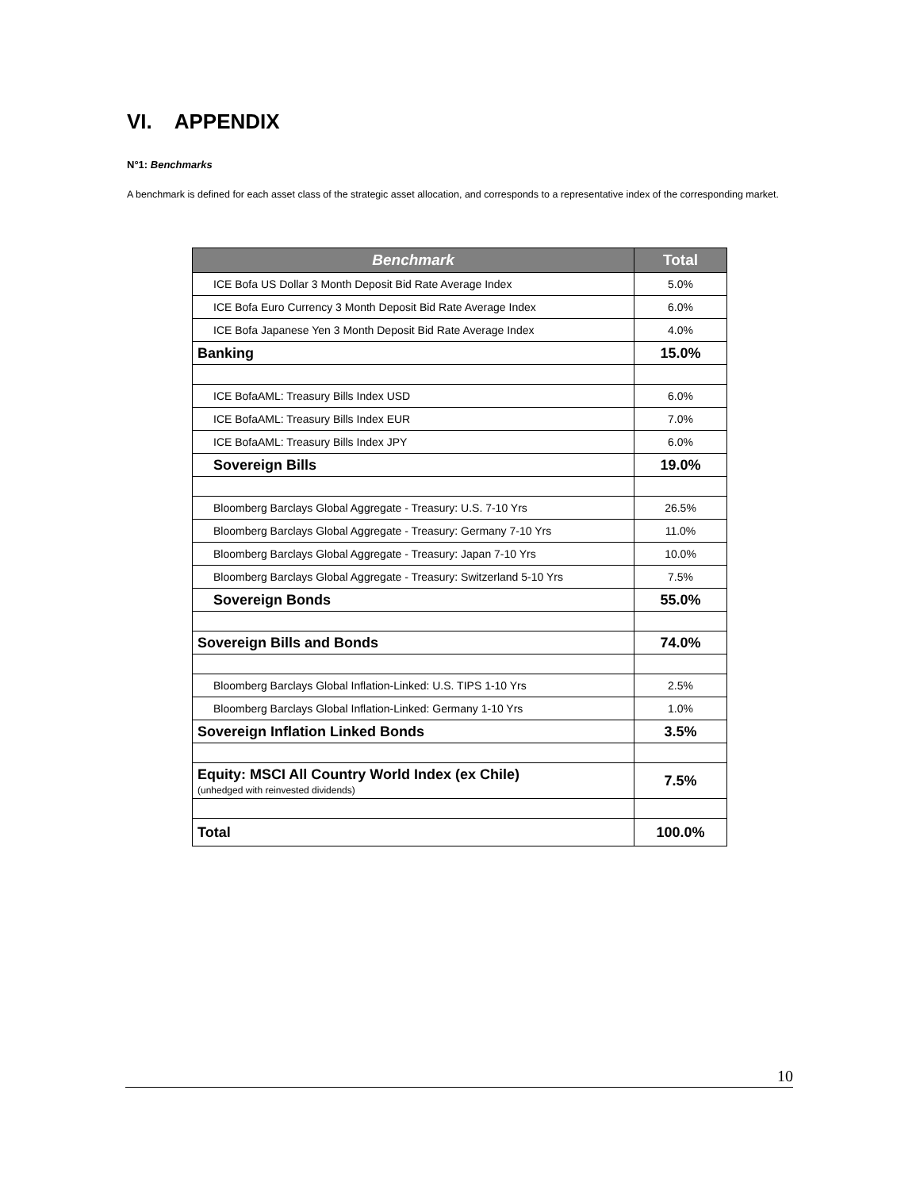VI. APPENDIX
N°1: Benchmarks
A benchmark is defined for each asset class of the strategic asset allocation, and corresponds to a representative index of the corresponding market.
| Benchmark | Total |
| --- | --- |
| ICE Bofa US Dollar 3 Month Deposit Bid Rate Average Index | 5.0% |
| ICE Bofa Euro Currency 3 Month Deposit Bid Rate Average Index | 6.0% |
| ICE Bofa Japanese Yen 3 Month Deposit Bid Rate Average Index | 4.0% |
| Banking | 15.0% |
| ICE BofaAML: Treasury Bills Index USD | 6.0% |
| ICE BofaAML: Treasury Bills Index EUR | 7.0% |
| ICE BofaAML: Treasury Bills Index JPY | 6.0% |
| Sovereign Bills | 19.0% |
| Bloomberg Barclays Global Aggregate - Treasury: U.S. 7-10 Yrs | 26.5% |
| Bloomberg Barclays Global Aggregate - Treasury: Germany 7-10 Yrs | 11.0% |
| Bloomberg Barclays Global Aggregate - Treasury: Japan 7-10 Yrs | 10.0% |
| Bloomberg Barclays Global Aggregate - Treasury: Switzerland 5-10 Yrs | 7.5% |
| Sovereign Bonds | 55.0% |
| Sovereign Bills and Bonds | 74.0% |
| Bloomberg Barclays Global Inflation-Linked: U.S. TIPS 1-10 Yrs | 2.5% |
| Bloomberg Barclays Global Inflation-Linked: Germany 1-10 Yrs | 1.0% |
| Sovereign Inflation Linked Bonds | 3.5% |
| Equity: MSCI All Country World Index (ex Chile) (unhedged with reinvested dividends) | 7.5% |
| Total | 100.0% |
10